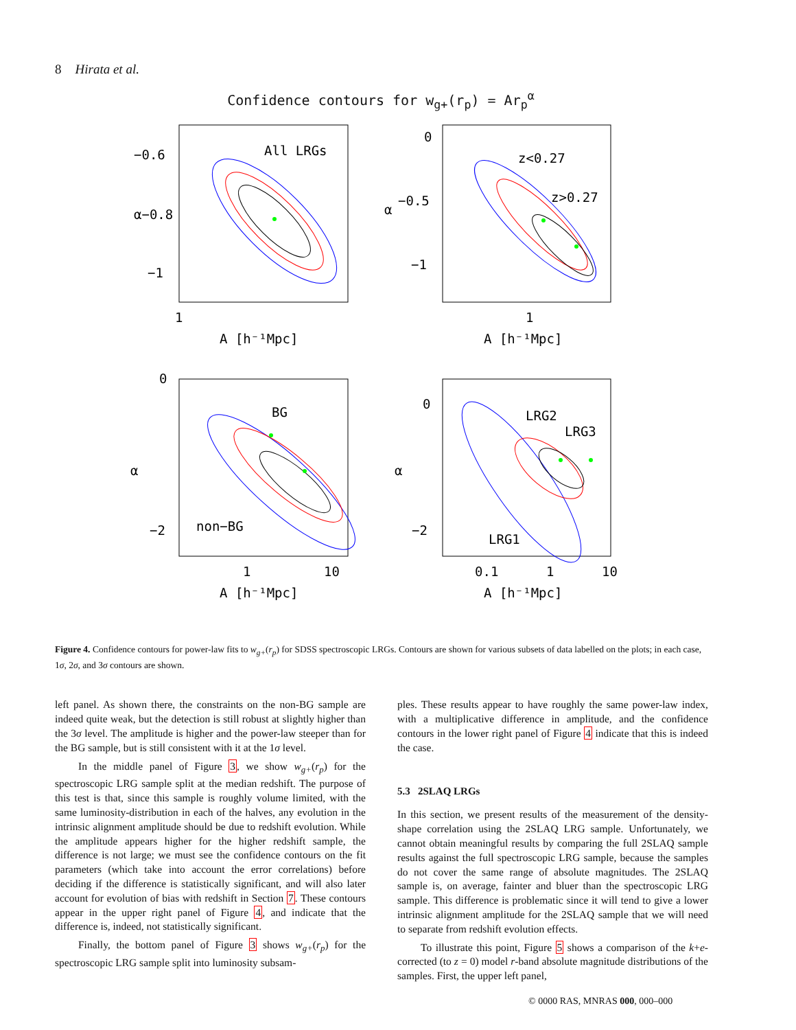8 Hirata et al.
Confidence contours for w<sub>g+</sub>(r<sub>p</sub>) = Ar<sub>p</sub><sup>α</sup>
All LRGs
z<0.27
z>0.27
BG
non−BG
LRG2
LRG3
LRG1
−0.6
α−0.8
−1
0
−0.5
−1
α
0
α
−2
0
α
−2
1
1
1
10
0.1
1
10
A [h⁻¹Mpc]
A [h⁻¹Mpc]
A [h⁻¹Mpc]
A [h⁻¹Mpc]
Figure 4. Confidence contours for power-law fits to w<sub>g+</sub>(r<sub>p</sub>) for SDSS spectroscopic LRGs. Contours are shown for various subsets of data labelled on the plots; in each case, 1σ, 2σ, and 3σ contours are shown.
left panel. As shown there, the constraints on the non-BG sample are indeed quite weak, but the detection is still robust at slightly higher than the 3σ level. The amplitude is higher and the power-law steeper than for the BG sample, but is still consistent with it at the 1σ level.
In the middle panel of Figure 3, we show w<sub>g+</sub>(r<sub>p</sub>) for the spectroscopic LRG sample split at the median redshift. The purpose of this test is that, since this sample is roughly volume limited, with the same luminosity-distribution in each of the halves, any evolution in the intrinsic alignment amplitude should be due to redshift evolution. While the amplitude appears higher for the higher redshift sample, the difference is not large; we must see the confidence contours on the fit parameters (which take into account the error correlations) before deciding if the difference is statistically significant, and will also later account for evolution of bias with redshift in Section 7. These contours appear in the upper right panel of Figure 4, and indicate that the difference is, indeed, not statistically significant.
Finally, the bottom panel of Figure 3 shows w<sub>g+</sub>(r<sub>p</sub>) for the spectroscopic LRG sample split into luminosity subsam-
ples. These results appear to have roughly the same power-law index, with a multiplicative difference in amplitude, and the confidence contours in the lower right panel of Figure 4 indicate that this is indeed the case.
5.3 2SLAQ LRGs
In this section, we present results of the measurement of the density-shape correlation using the 2SLAQ LRG sample. Unfortunately, we cannot obtain meaningful results by comparing the full 2SLAQ sample results against the full spectroscopic LRG sample, because the samples do not cover the same range of absolute magnitudes. The 2SLAQ sample is, on average, fainter and bluer than the spectroscopic LRG sample. This difference is problematic since it will tend to give a lower intrinsic alignment amplitude for the 2SLAQ sample that we will need to separate from redshift evolution effects.
To illustrate this point, Figure 5 shows a comparison of the k+e-corrected (to z = 0) model r-band absolute magnitude distributions of the samples. First, the upper left panel,
© 0000 RAS, MNRAS 000, 000–000